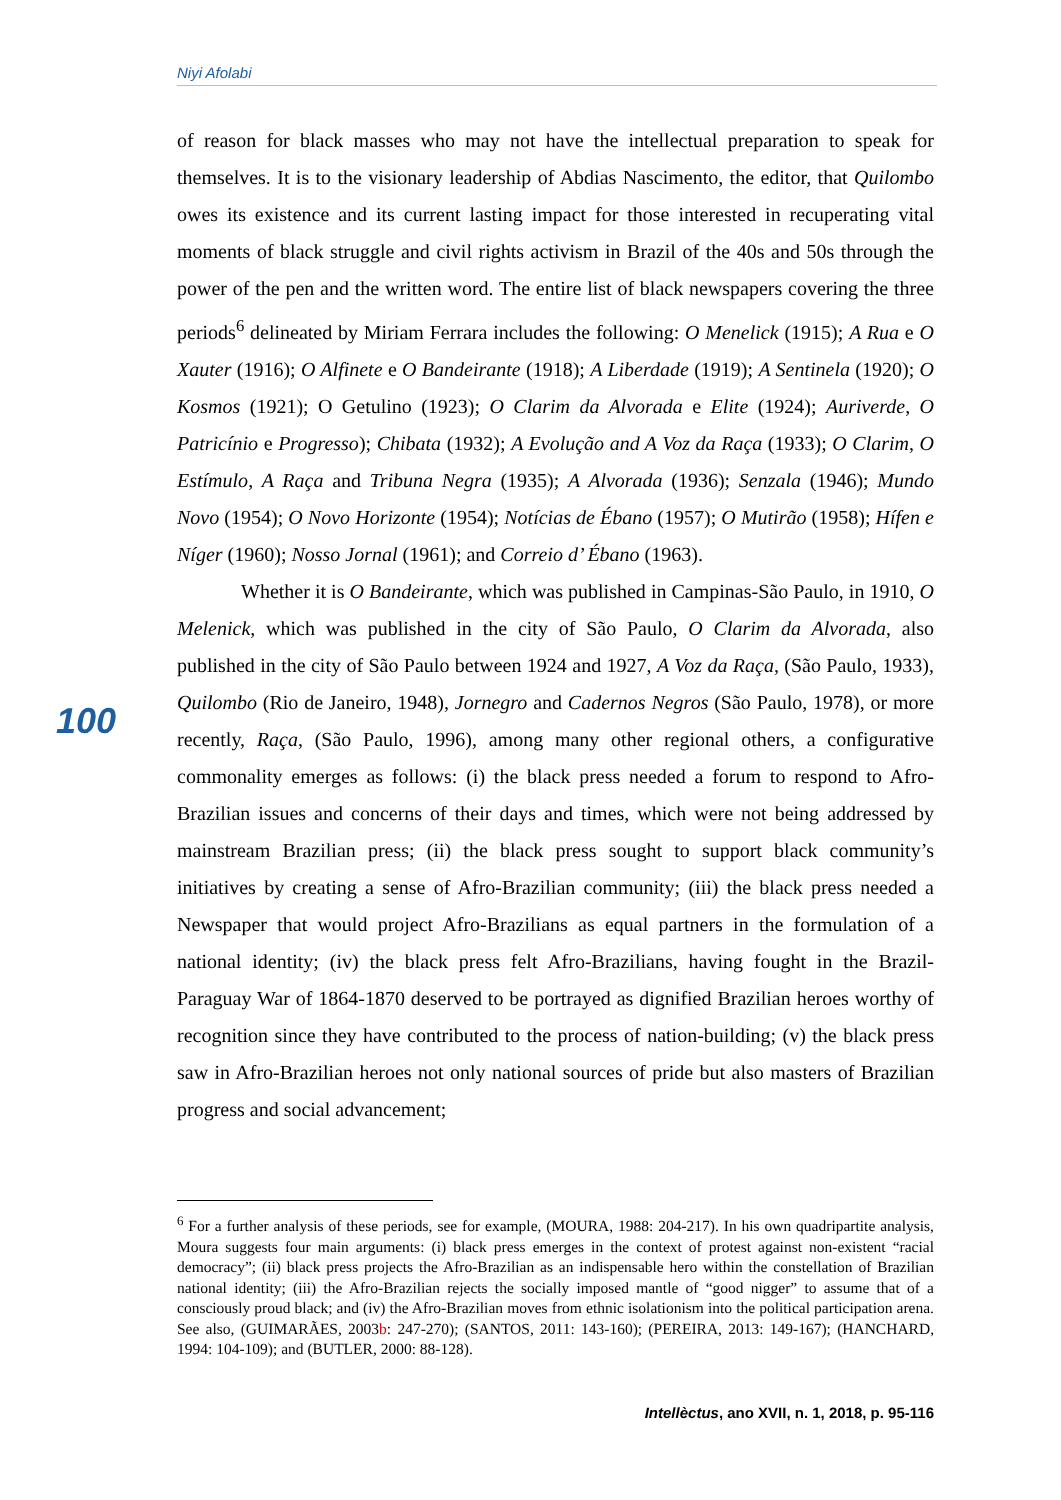Niyi Afolabi
of reason for black masses who may not have the intellectual preparation to speak for themselves. It is to the visionary leadership of Abdias Nascimento, the editor, that Quilombo owes its existence and its current lasting impact for those interested in recuperating vital moments of black struggle and civil rights activism in Brazil of the 40s and 50s through the power of the pen and the written word. The entire list of black newspapers covering the three periods<sup>6</sup> delineated by Miriam Ferrara includes the following: O Menelick (1915); A Rua e O Xauter (1916); O Alfinete e O Bandeirante (1918); A Liberdade (1919); A Sentinela (1920); O Kosmos (1921); O Getulino (1923); O Clarim da Alvorada e Elite (1924); Auriverde, O Patricínio e Progresso); Chibata (1932); A Evolução and A Voz da Raça (1933); O Clarim, O Estímulo, A Raça and Tribuna Negra (1935); A Alvorada (1936); Senzala (1946); Mundo Novo (1954); O Novo Horizonte (1954); Notícias de Ébano (1957); O Mutirão (1958); Hífen e Níger (1960); Nosso Jornal (1961); and Correio d’ Ébano (1963).
Whether it is O Bandeirante, which was published in Campinas-São Paulo, in 1910, O Melenick, which was published in the city of São Paulo, O Clarim da Alvorada, also published in the city of São Paulo between 1924 and 1927, A Voz da Raça, (São Paulo, 1933), Quilombo (Rio de Janeiro, 1948), Jornegro and Cadernos Negros (São Paulo, 1978), or more recently, Raça, (São Paulo, 1996), among many other regional others, a configurative commonality emerges as follows: (i) the black press needed a forum to respond to Afro-Brazilian issues and concerns of their days and times, which were not being addressed by mainstream Brazilian press; (ii) the black press sought to support black community’s initiatives by creating a sense of Afro-Brazilian community; (iii) the black press needed a Newspaper that would project Afro-Brazilians as equal partners in the formulation of a national identity; (iv) the black press felt Afro-Brazilians, having fought in the Brazil-Paraguay War of 1864-1870 deserved to be portrayed as dignified Brazilian heroes worthy of recognition since they have contributed to the process of nation-building; (v) the black press saw in Afro-Brazilian heroes not only national sources of pride but also masters of Brazilian progress and social advancement;
100
<sup>6</sup> For a further analysis of these periods, see for example, (MOURA, 1988: 204-217). In his own quadripartite analysis, Moura suggests four main arguments: (i) black press emerges in the context of protest against non-existent “racial democracy”; (ii) black press projects the Afro-Brazilian as an indispensable hero within the constellation of Brazilian national identity; (iii) the Afro-Brazilian rejects the socially imposed mantle of “good nigger” to assume that of a consciously proud black; and (iv) the Afro-Brazilian moves from ethnic isolationism into the political participation arena. See also, (GUIMARÃES, 2003b: 247-270); (SANTOS, 2011: 143-160); (PEREIRA, 2013: 149-167); (HANCHARD, 1994: 104-109); and (BUTLER, 2000: 88-128).
Intellèctus, ano XVII, n. 1, 2018, p. 95-116